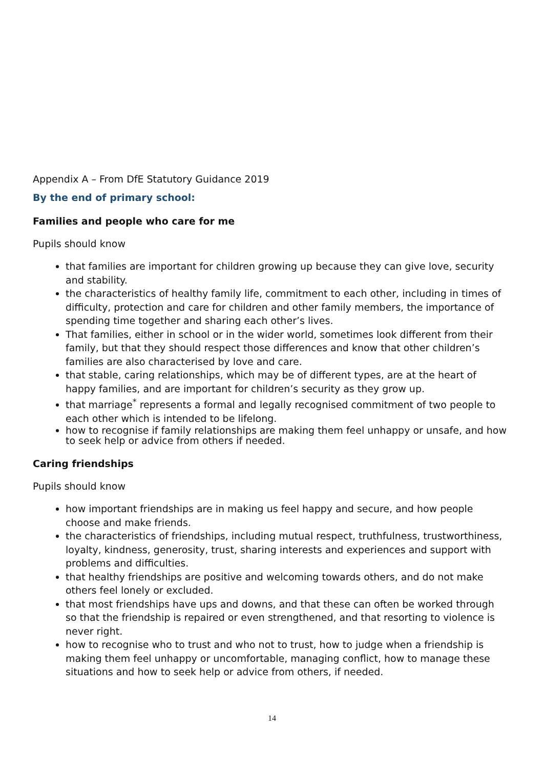Appendix A – From DfE Statutory Guidance 2019
By the end of primary school:
Families and people who care for me
Pupils should know
that families are important for children growing up because they can give love, security and stability.
the characteristics of healthy family life, commitment to each other, including in times of difficulty, protection and care for children and other family members, the importance of spending time together and sharing each other’s lives.
That families, either in school or in the wider world, sometimes look different from their family, but that they should respect those differences and know that other children’s families are also characterised by love and care.
that stable, caring relationships, which may be of different types, are at the heart of happy families, and are important for children’s security as they grow up.
that marriage<sup>*</sup> represents a formal and legally recognised commitment of two people to each other which is intended to be lifelong.
how to recognise if family relationships are making them feel unhappy or unsafe, and how to seek help or advice from others if needed.
Caring friendships
Pupils should know
how important friendships are in making us feel happy and secure, and how people choose and make friends.
the characteristics of friendships, including mutual respect, truthfulness, trustworthiness, loyalty, kindness, generosity, trust, sharing interests and experiences and support with problems and difficulties.
that healthy friendships are positive and welcoming towards others, and do not make others feel lonely or excluded.
that most friendships have ups and downs, and that these can often be worked through so that the friendship is repaired or even strengthened, and that resorting to violence is never right.
how to recognise who to trust and who not to trust, how to judge when a friendship is making them feel unhappy or uncomfortable, managing conflict, how to manage these situations and how to seek help or advice from others, if needed.
14